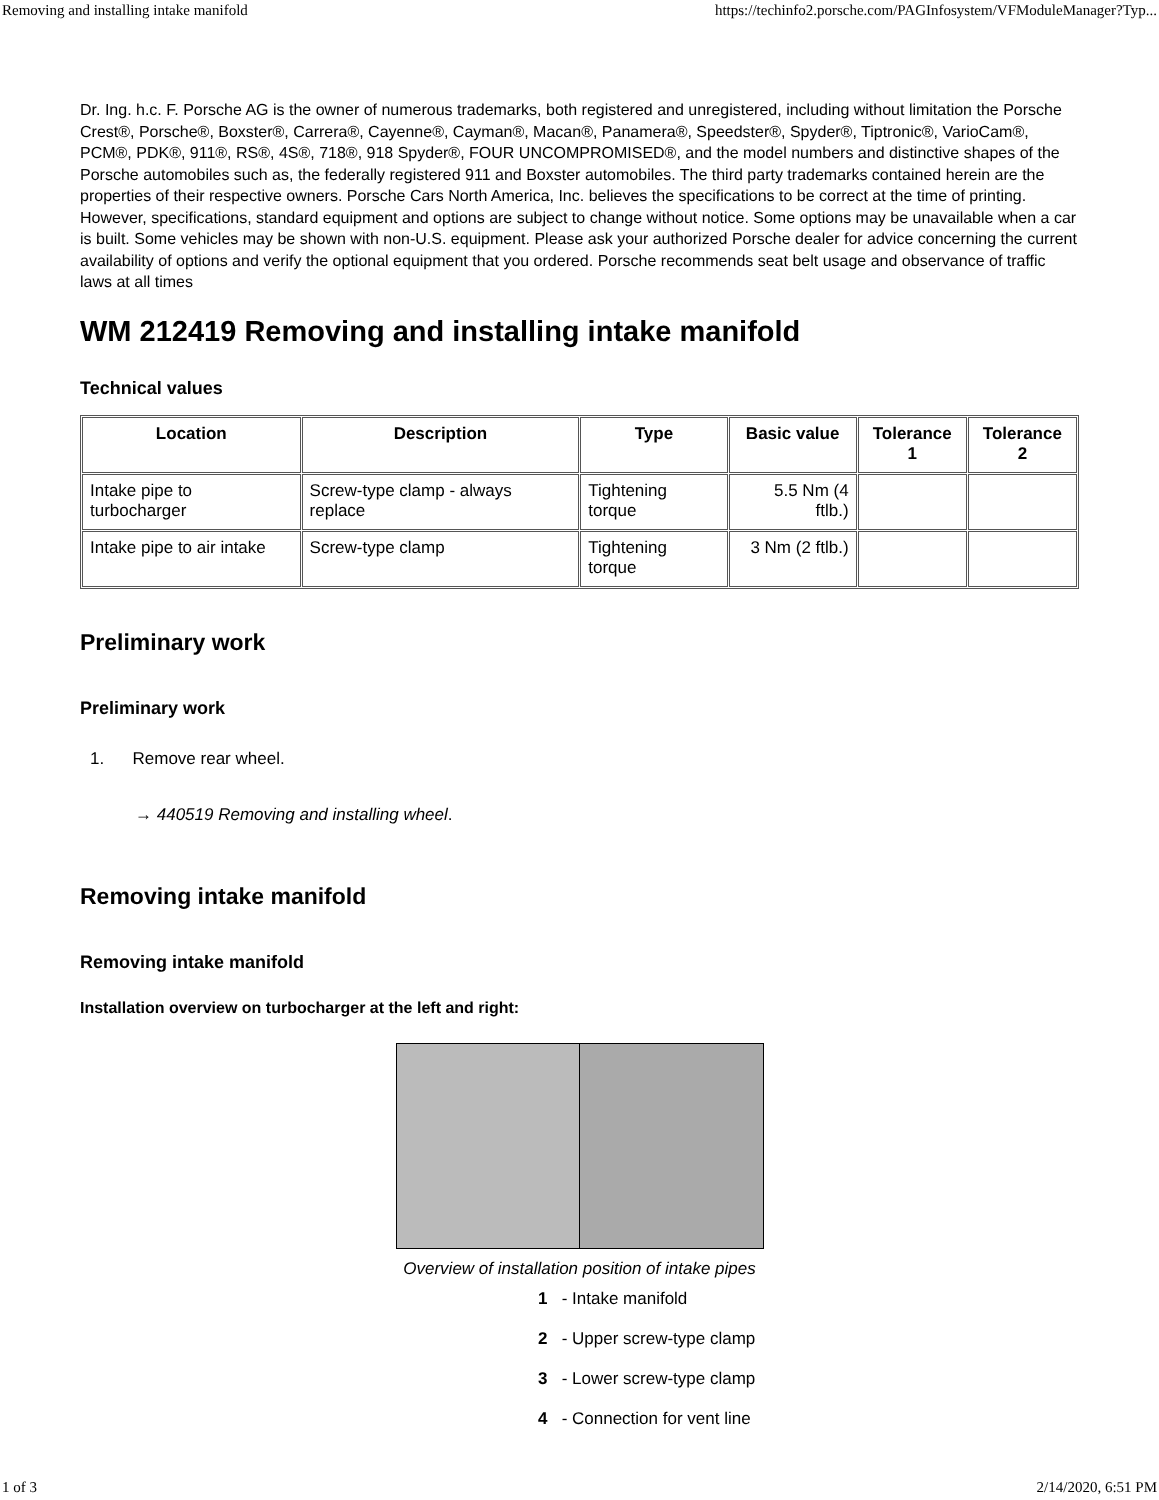Removing and installing intake manifold https://techinfo2.porsche.com/PAGInfosystem/VFModuleManager?Typ...
Dr. Ing. h.c. F. Porsche AG is the owner of numerous trademarks, both registered and unregistered, including without limitation the Porsche Crest®, Porsche®, Boxster®, Carrera®, Cayenne®, Cayman®, Macan®, Panamera®, Speedster®, Spyder®, Tiptronic®, VarioCam®, PCM®, PDK®, 911®, RS®, 4S®, 718®, 918 Spyder®, FOUR UNCOMPROMISED®, and the model numbers and distinctive shapes of the Porsche automobiles such as, the federally registered 911 and Boxster automobiles. The third party trademarks contained herein are the properties of their respective owners. Porsche Cars North America, Inc. believes the specifications to be correct at the time of printing. However, specifications, standard equipment and options are subject to change without notice. Some options may be unavailable when a car is built. Some vehicles may be shown with non-U.S. equipment. Please ask your authorized Porsche dealer for advice concerning the current availability of options and verify the optional equipment that you ordered. Porsche recommends seat belt usage and observance of traffic laws at all times
WM 212419 Removing and installing intake manifold
Technical values
| Location | Description | Type | Basic value | Tolerance 1 | Tolerance 2 |
| --- | --- | --- | --- | --- | --- |
| Intake pipe to turbocharger | Screw-type clamp - always replace | Tightening torque | 5.5 Nm (4 ftlb.) | | |
| Intake pipe to air intake | Screw-type clamp | Tightening torque | 3 Nm (2 ftlb.) | | |
Preliminary work
Preliminary work
1. Remove rear wheel.
→ 440519 Removing and installing wheel.
Removing intake manifold
Removing intake manifold
Installation overview on turbocharger at the left and right:
Overview of installation position of intake pipes
1 - Intake manifold
2 - Upper screw-type clamp
3 - Lower screw-type clamp
4 - Connection for vent line
1 of 3 2/14/2020, 6:51 PM